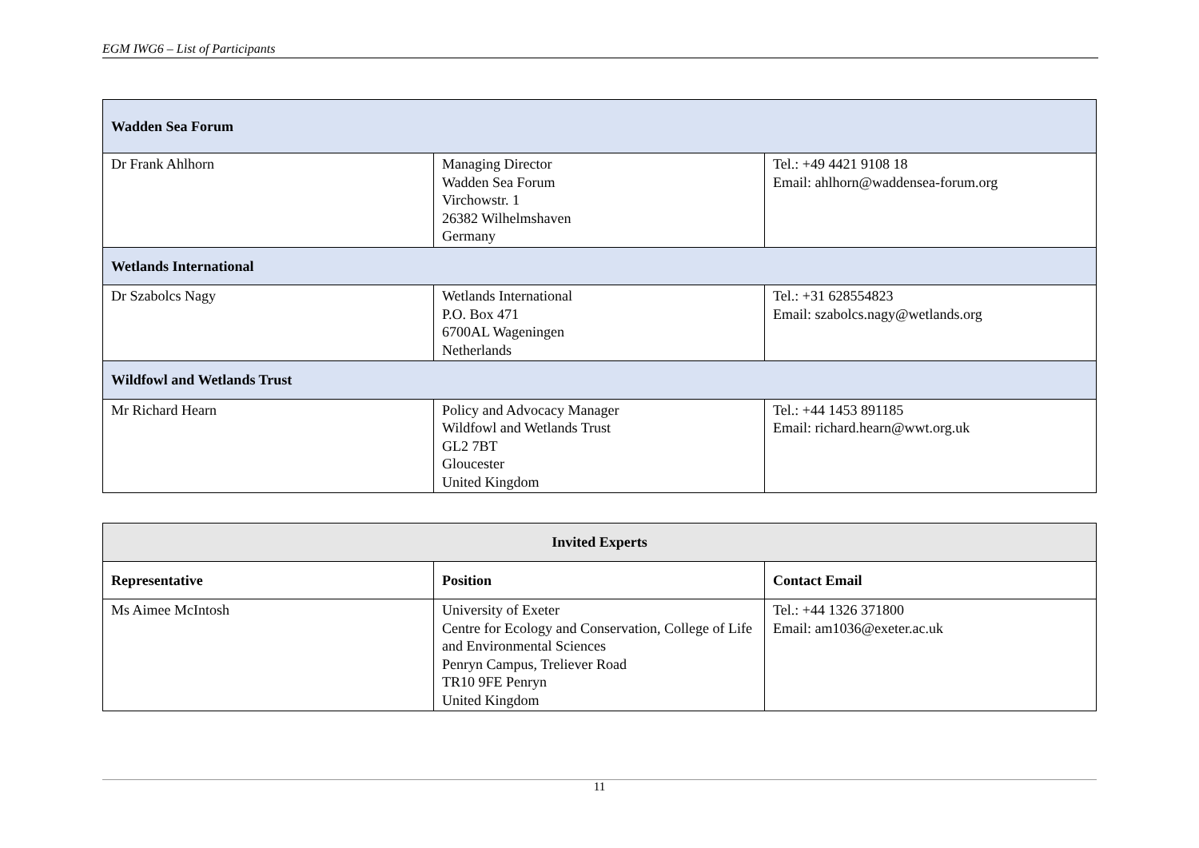EGM IWG6 – List of Participants
| Wadden Sea Forum | | |
| Dr Frank Ahlhorn | Managing Director Wadden Sea Forum Virchowstr. 1 26382 Wilhelmshaven Germany | Tel.: +49 4421 9108 18 Email: ahlhorn@waddensea-forum.org |
| Wetlands International | | |
| Dr Szabolcs Nagy | Wetlands International P.O. Box 471 6700AL Wageningen Netherlands | Tel.: +31 628554823 Email: szabolcs.nagy@wetlands.org |
| Wildfowl and Wetlands Trust | | |
| Mr Richard Hearn | Policy and Advocacy Manager Wildfowl and Wetlands Trust GL2 7BT Gloucester United Kingdom | Tel.: +44 1453 891185 Email: richard.hearn@wwt.org.uk |
| Invited Experts | | |
| --- | --- | --- |
| Representative | Position | Contact Email |
| Ms Aimee McIntosh | University of Exeter Centre for Ecology and Conservation, College of Life and Environmental Sciences Penryn Campus, Treliever Road TR10 9FE Penryn United Kingdom | Tel.: +44 1326 371800 Email: am1036@exeter.ac.uk |
11